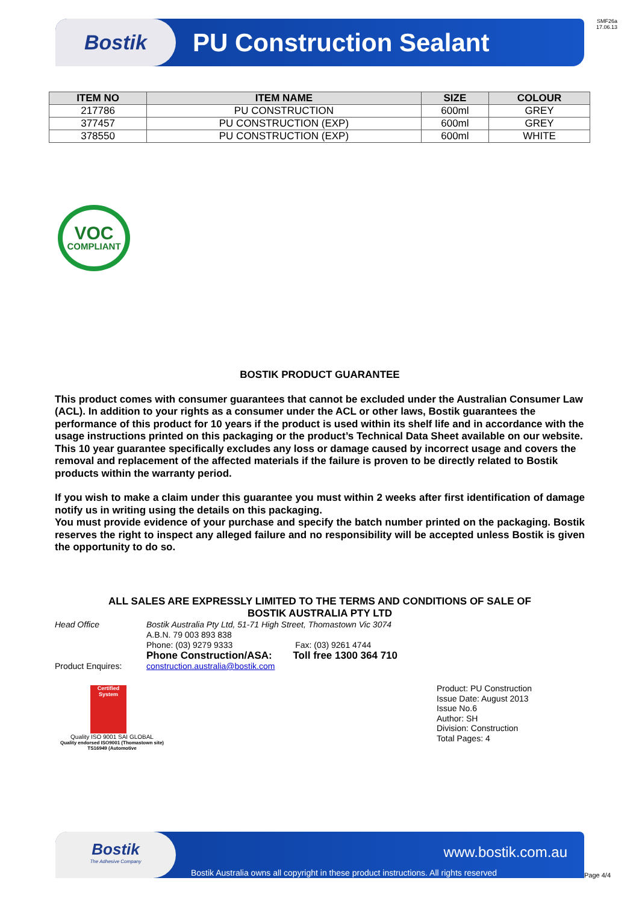SMF26a
17.06.13
Bostik
PU Construction Sealant
| ITEM NO | ITEM NAME | SIZE | COLOUR |
| --- | --- | --- | --- |
| 217786 | PU CONSTRUCTION | 600ml | GREY |
| 377457 | PU CONSTRUCTION (EXP) | 600ml | GREY |
| 378550 | PU CONSTRUCTION (EXP) | 600ml | WHITE |
VOC
COMPLIANT
BOSTIK PRODUCT GUARANTEE
This product comes with consumer guarantees that cannot be excluded under the Australian Consumer Law (ACL). In addition to your rights as a consumer under the ACL or other laws, Bostik guarantees the performance of this product for 10 years if the product is used within its shelf life and in accordance with the usage instructions printed on this packaging or the product’s Technical Data Sheet available on our website. This 10 year guarantee specifically excludes any loss or damage caused by incorrect usage and covers the removal and replacement of the affected materials if the failure is proven to be directly related to Bostik products within the warranty period.
If you wish to make a claim under this guarantee you must within 2 weeks after first identification of damage notify us in writing using the details on this packaging.
You must provide evidence of your purchase and specify the batch number printed on the packaging. Bostik reserves the right to inspect any alleged failure and no responsibility will be accepted unless Bostik is given the opportunity to do so.
ALL SALES ARE EXPRESSLY LIMITED TO THE TERMS AND CONDITIONS OF SALE OF
BOSTIK AUSTRALIA PTY LTD
Head Office Bostik Australia Pty Ltd, 51-71 High Street, Thomastown Vic 3074
A.B.N. 79 003 893 838
Phone: (03) 9279 9333 Fax: (03) 9261 4744
Phone Construction/ASA: Toll free 1300 364 710
Product Enquires: construction.australia@bostik.com
Certified System
Quality ISO 9001 SAI GLOBAL
Quality endorsed ISO9001 (Thomastown site)
TS16949 (Automotive
Product: PU Construction
Issue Date: August 2013
Issue No.6
Author: SH
Division: Construction
Total Pages: 4
Bostik
The Adhesive Company
www.bostik.com.au
Bostik Australia owns all copyright in these product instructions. All rights reserved
Page 4/4